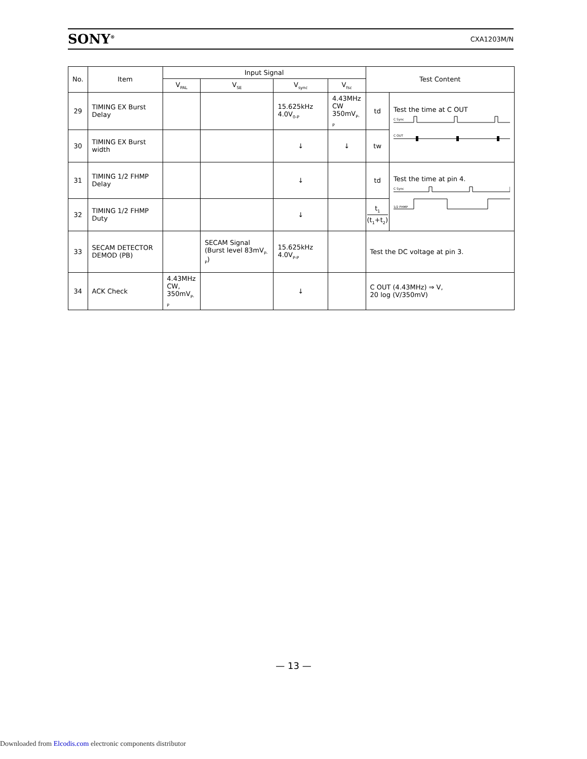SONY<sup>®</sup> CXA1203M/N
| No. | Item | Input Signal | | | | Test Content | |
| --- | --- | --- | --- | --- | --- | --- | --- |
| | | V<sub>PAL</sub> | V<sub>SE</sub> | V<sub>sync</sub> | V<sub>fsc</sub> | | |
| 29 | TIMING EX Burst Delay | | | 15.625kHz 4.0V<sub>0-P</sub> | 4.43MHz CW 350mV<sub>P-P</sub> | td | Test the time at C OUT C Sync C OUT |
| 30 | TIMING EX Burst width | | | ↓ | ↓ | tw | |
| 31 | TIMING 1/2 FHMP Delay | | | ↓ | | td | Test the time at pin 4. C Sync 1/2 FHMP |
| 32 | TIMING 1/2 FHMP Duty | | | ↓ | | t<sub>1</sub> (t<sub>1</sub>+t<sub>2</sub>) | |
| 33 | SECAM DETECTOR DEMOD (PB) | | SECAM Signal (Burst level 83mV<sub>P-P</sub>) | 15.625kHz 4.0V<sub>P-P</sub> | | Test the DC voltage at pin 3. | |
| 34 | ACK Check | 4.43MHz CW, 350mV<sub>P-P</sub> | | ↓ | | C OUT (4.43MHz) ⇒ V, 20 log (V/350mV) | |
— 13 —
Downloaded from Elcodis.com electronic components distributor